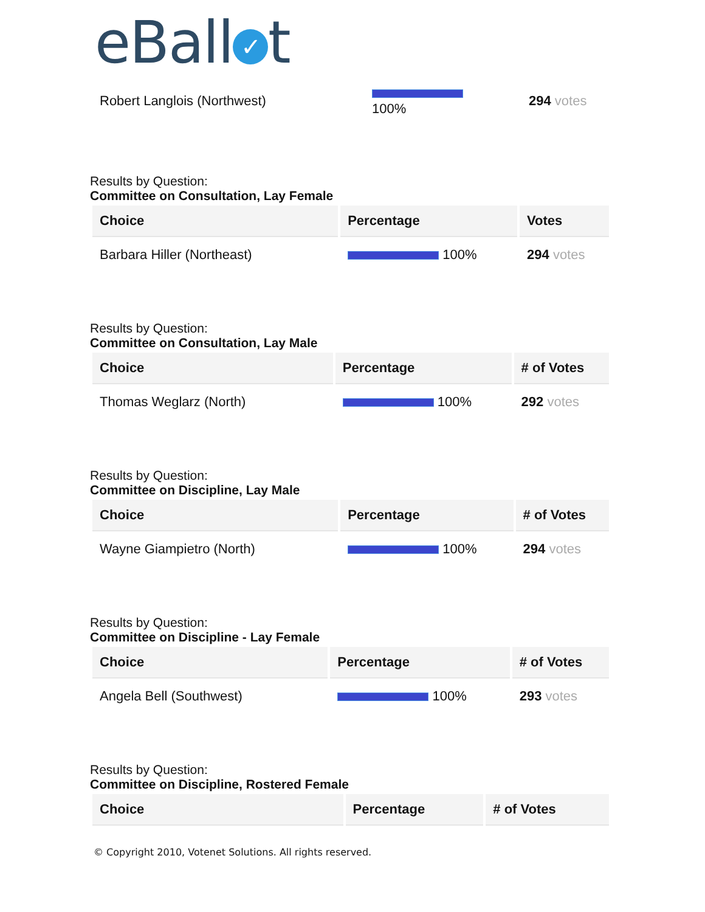eBall ✓ t
| Robert Langlois (Northwest) | 100% | 294 votes |
Results by Question:
Committee on Consultation, Lay Female
| Choice | Percentage | Votes |
| --- | --- | --- |
| Barbara Hiller (Northeast) | 100% | 294 votes |
Results by Question:
Committee on Consultation, Lay Male
| Choice | Percentage | # of Votes |
| --- | --- | --- |
| Thomas Weglarz (North) | 100% | 292 votes |
Results by Question:
Committee on Discipline, Lay Male
| Choice | Percentage | # of Votes |
| --- | --- | --- |
| Wayne Giampietro (North) | 100% | 294 votes |
Results by Question:
Committee on Discipline - Lay Female
| Choice | Percentage | # of Votes |
| --- | --- | --- |
| Angela Bell (Southwest) | 100% | 293 votes |
Results by Question:
Committee on Discipline, Rostered Female
| Choice | Percentage | # of Votes |
| --- | --- | --- |
© Copyright 2010, Votenet Solutions. All rights reserved.